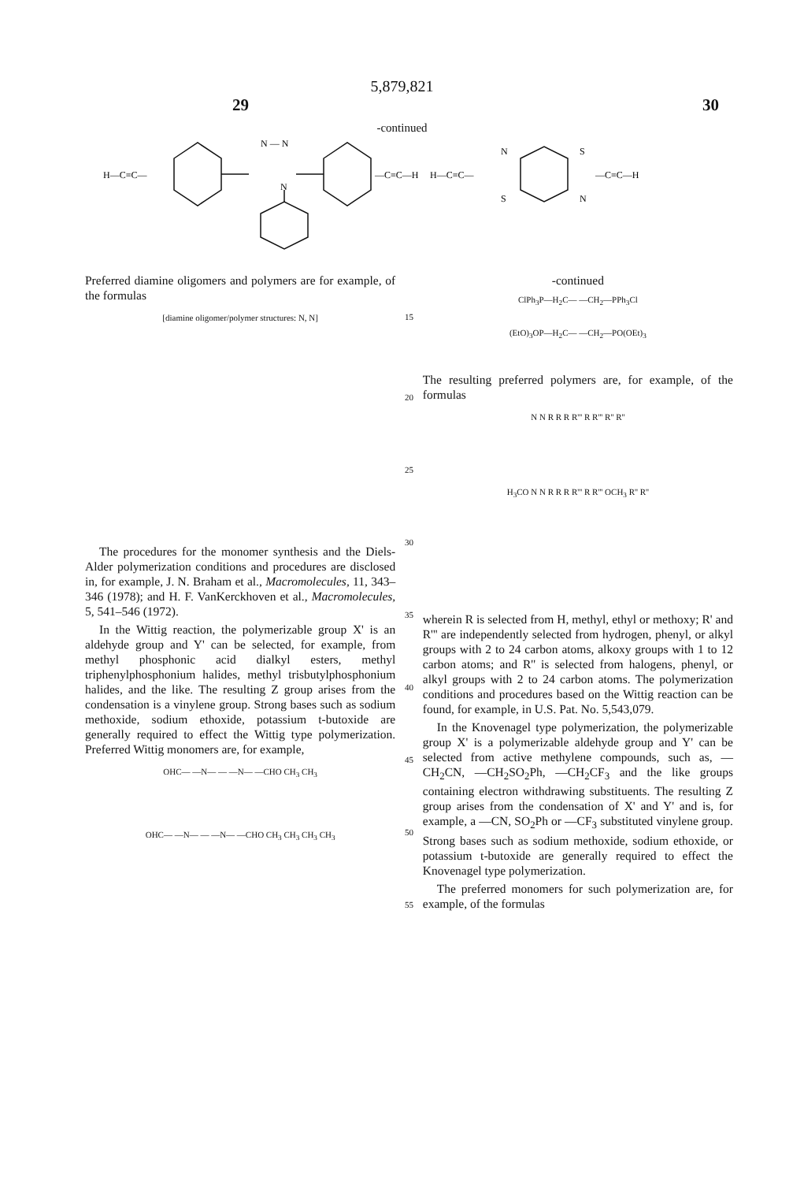5,879,821
29 30
-continued
H—C≡C—
N — N
N
—C≡C—H
H—C≡C—
N
S
S
N
—C≡C—H
Preferred diamine oligomers and polymers are for example, of the formulas
[diamine oligomer/polymer structures: N, N]
The procedures for the monomer synthesis and the Diels-Alder polymerization conditions and procedures are disclosed in, for example, J. N. Braham et al., Macromolecules, 11, 343–346 (1978); and H. F. VanKerckhoven et al., Macromolecules, 5, 541–546 (1972).
In the Wittig reaction, the polymerizable group X' is an aldehyde group and Y' can be selected, for example, from methyl phosphonic acid dialkyl esters, methyl triphenylphosphonium halides, methyl trisbutylphosphonium halides, and the like. The resulting Z group arises from the condensation is a vinylene group. Strong bases such as sodium methoxide, sodium ethoxide, potassium t-butoxide are generally required to effect the Wittig type polymerization. Preferred Wittig monomers are, for example,
OHC— —N— — —N— —CHO CH<sub>3</sub> CH<sub>3</sub>
OHC— —N— — —N— —CHO CH<sub>3</sub> CH<sub>3</sub> CH<sub>3</sub> CH<sub>3</sub>
15
20
25
30
35
40
45
50
55
-continued
ClPh<sub>3</sub>P—H<sub>2</sub>C— —CH<sub>2</sub>—PPh<sub>3</sub>Cl
(EtO)<sub>3</sub>OP—H<sub>2</sub>C— —CH<sub>2</sub>—PO(OEt)<sub>3</sub>
The resulting preferred polymers are, for example, of the formulas
N N R R R R''' R R''' R'' R''
H<sub>3</sub>CO N N R R R R''' R R''' OCH<sub>3</sub> R'' R''
wherein R is selected from H, methyl, ethyl or methoxy; R' and R''' are independently selected from hydrogen, phenyl, or alkyl groups with 2 to 24 carbon atoms, alkoxy groups with 1 to 12 carbon atoms; and R'' is selected from halogens, phenyl, or alkyl groups with 2 to 24 carbon atoms. The polymerization conditions and procedures based on the Wittig reaction can be found, for example, in U.S. Pat. No. 5,543,079.
In the Knovenagel type polymerization, the polymerizable group X' is a polymerizable aldehyde group and Y' can be selected from active methylene compounds, such as, —CH<sub>2</sub>CN, —CH<sub>2</sub>SO<sub>2</sub>Ph, —CH<sub>2</sub>CF<sub>3</sub> and the like groups containing electron withdrawing substituents. The resulting Z group arises from the condensation of X' and Y' and is, for example, a —CN, SO<sub>2</sub>Ph or —CF<sub>3</sub> substituted vinylene group. Strong bases such as sodium methoxide, sodium ethoxide, or potassium t-butoxide are generally required to effect the Knovenagel type polymerization.
The preferred monomers for such polymerization are, for example, of the formulas